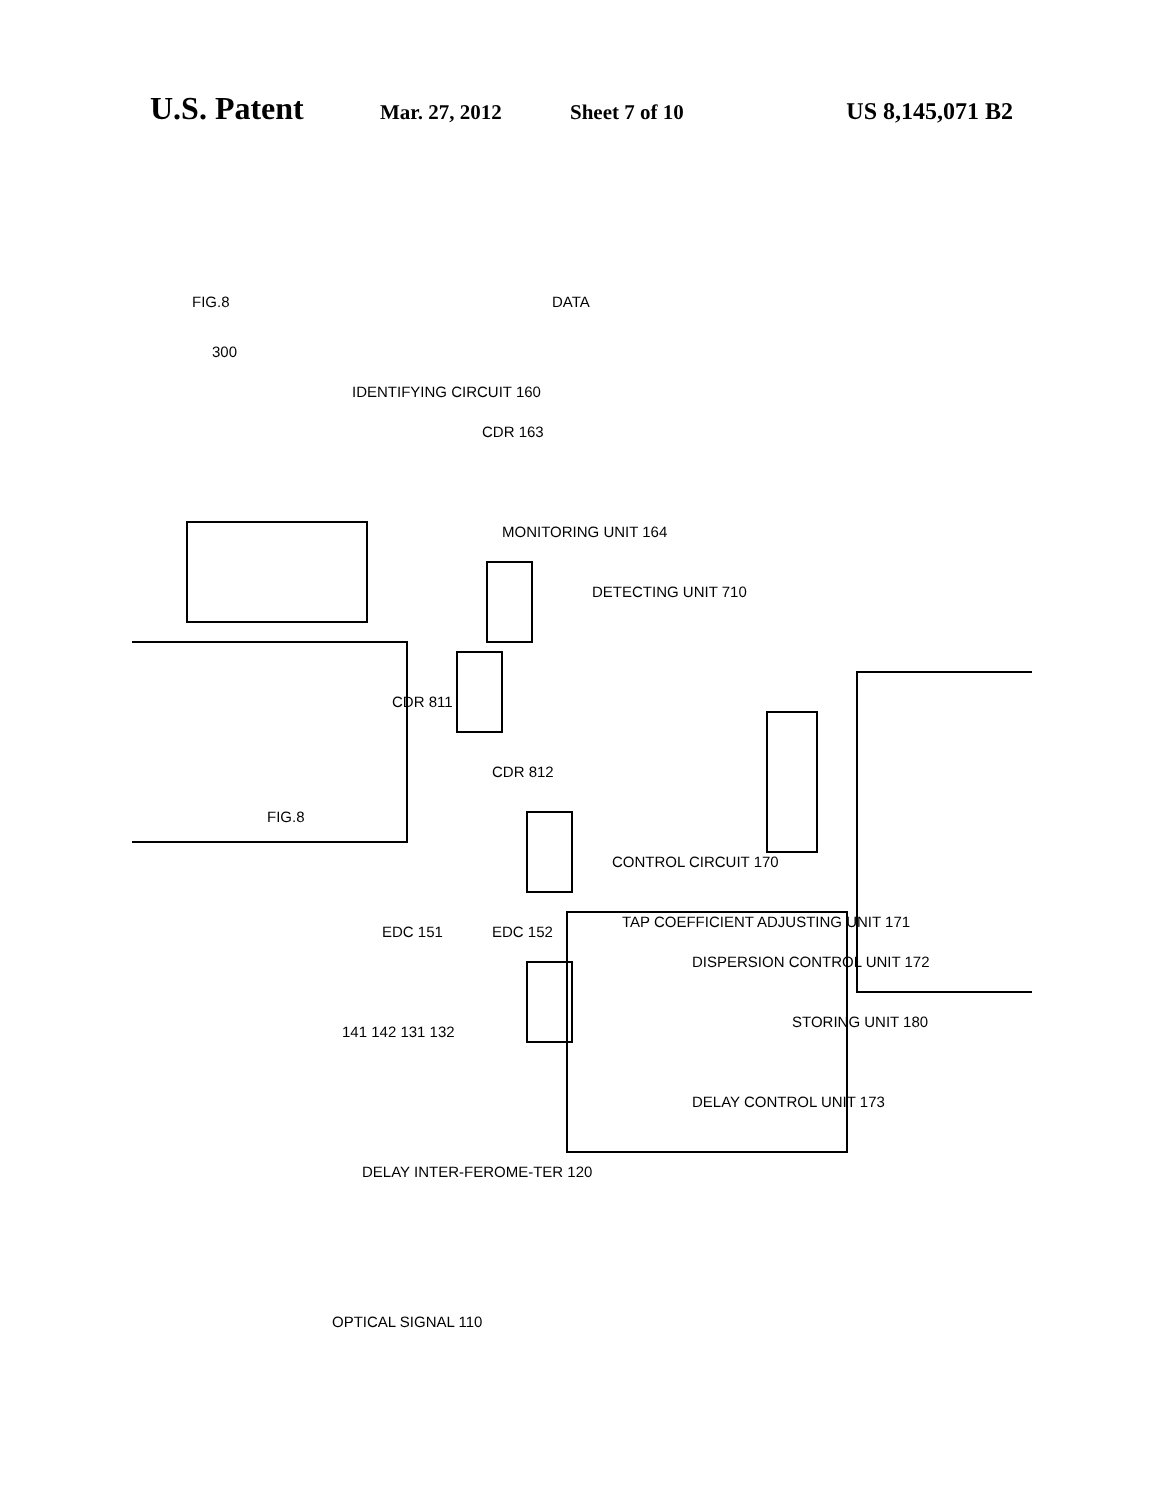U.S. Patent Mar. 27, 2012 Sheet 7 of 10 US 8,145,071 B2
FIG.8
FIG.8
300
DATA
IDENTIFYING CIRCUIT 160
CDR 163
MONITORING UNIT 164
DETECTING UNIT 710
CDR 811
CDR 812
EDC 151
EDC 152
CONTROL CIRCUIT 170
TAP COEFFICIENT ADJUSTING UNIT 171
DISPERSION CONTROL UNIT 172
DELAY CONTROL UNIT 173
STORING UNIT 180
141 142 131 132
DELAY INTER-FEROME-TER 120
OPTICAL SIGNAL 110